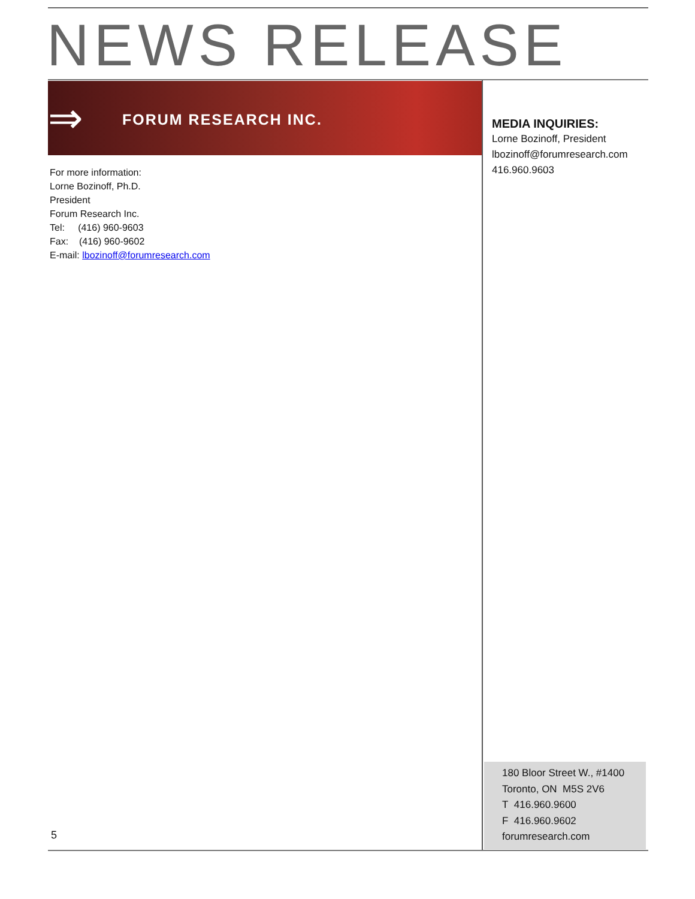NEWS RELEASE
⇒ FORUM RESEARCH INC.
For more information:
Lorne Bozinoff, Ph.D.
President
Forum Research Inc.
Tel: (416) 960-9603
Fax: (416) 960-9602
E-mail: lbozinoff@forumresearch.com
MEDIA INQUIRIES:
Lorne Bozinoff, President
lbozinoff@forumresearch.com
416.960.9603
180 Bloor Street W., #1400
Toronto, ON M5S 2V6
T 416.960.9600
F 416.960.9602
forumresearch.com
5